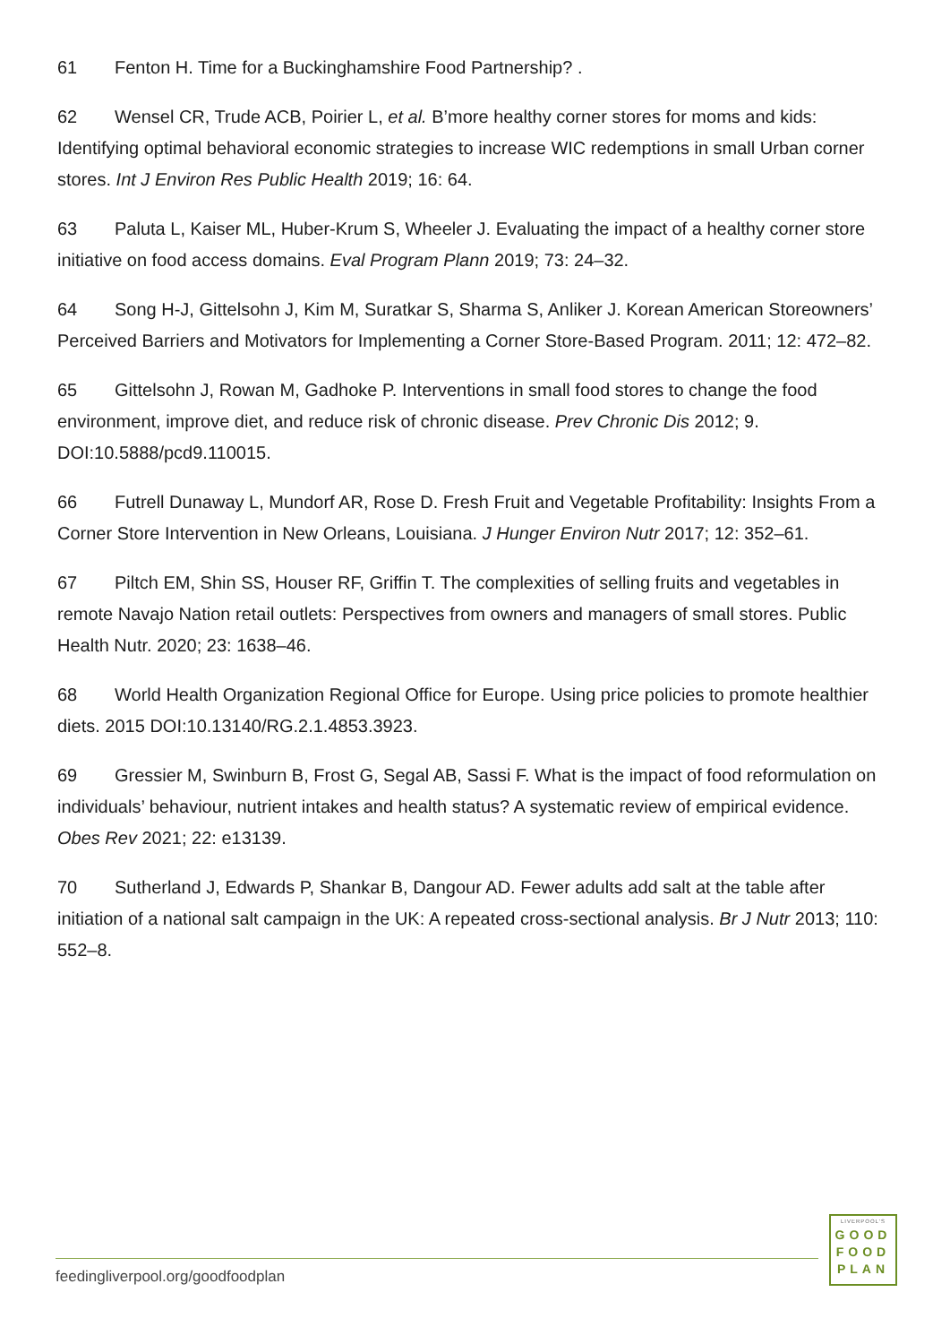61 Fenton H. Time for a Buckinghamshire Food Partnership? .
62 Wensel CR, Trude ACB, Poirier L, et al. B’more healthy corner stores for moms and kids: Identifying optimal behavioral economic strategies to increase WIC redemptions in small Urban corner stores. Int J Environ Res Public Health 2019; 16: 64.
63 Paluta L, Kaiser ML, Huber-Krum S, Wheeler J. Evaluating the impact of a healthy corner store initiative on food access domains. Eval Program Plann 2019; 73: 24–32.
64 Song H-J, Gittelsohn J, Kim M, Suratkar S, Sharma S, Anliker J. Korean American Storeowners’ Perceived Barriers and Motivators for Implementing a Corner Store-Based Program. 2011; 12: 472–82.
65 Gittelsohn J, Rowan M, Gadhoke P. Interventions in small food stores to change the food environment, improve diet, and reduce risk of chronic disease. Prev Chronic Dis 2012; 9. DOI:10.5888/pcd9.110015.
66 Futrell Dunaway L, Mundorf AR, Rose D. Fresh Fruit and Vegetable Profitability: Insights From a Corner Store Intervention in New Orleans, Louisiana. J Hunger Environ Nutr 2017; 12: 352–61.
67 Piltch EM, Shin SS, Houser RF, Griffin T. The complexities of selling fruits and vegetables in remote Navajo Nation retail outlets: Perspectives from owners and managers of small stores. Public Health Nutr. 2020; 23: 1638–46.
68 World Health Organization Regional Office for Europe. Using price policies to promote healthier diets. 2015 DOI:10.13140/RG.2.1.4853.3923.
69 Gressier M, Swinburn B, Frost G, Segal AB, Sassi F. What is the impact of food reformulation on individuals’ behaviour, nutrient intakes and health status? A systematic review of empirical evidence. Obes Rev 2021; 22: e13139.
70 Sutherland J, Edwards P, Shankar B, Dangour AD. Fewer adults add salt at the table after initiation of a national salt campaign in the UK: A repeated cross-sectional analysis. Br J Nutr 2013; 110: 552–8.
feedingliverpool.org/goodfoodplan
LIVERPOOL'S
GOOD
FOOD
PLAN